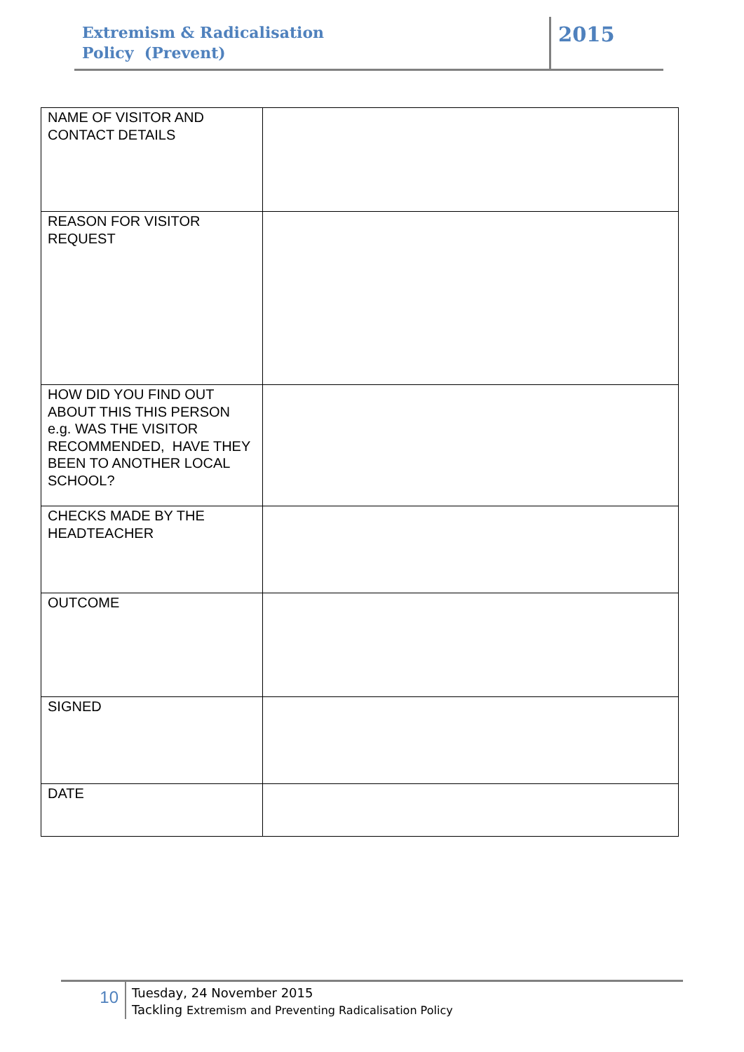Extremism & Radicalisation
Policy (Prevent)
2015
| NAME OF VISITOR AND CONTACT DETAILS | |
| REASON FOR VISITOR REQUEST | |
| HOW DID YOU FIND OUT ABOUT THIS THIS PERSON e.g. WAS THE VISITOR RECOMMENDED, HAVE THEY BEEN TO ANOTHER LOCAL SCHOOL? | |
| CHECKS MADE BY THE HEADTEACHER | |
| OUTCOME | |
| SIGNED | |
| DATE | |
10
Tuesday, 24 November 2015
Tackling Extremism and Preventing Radicalisation Policy